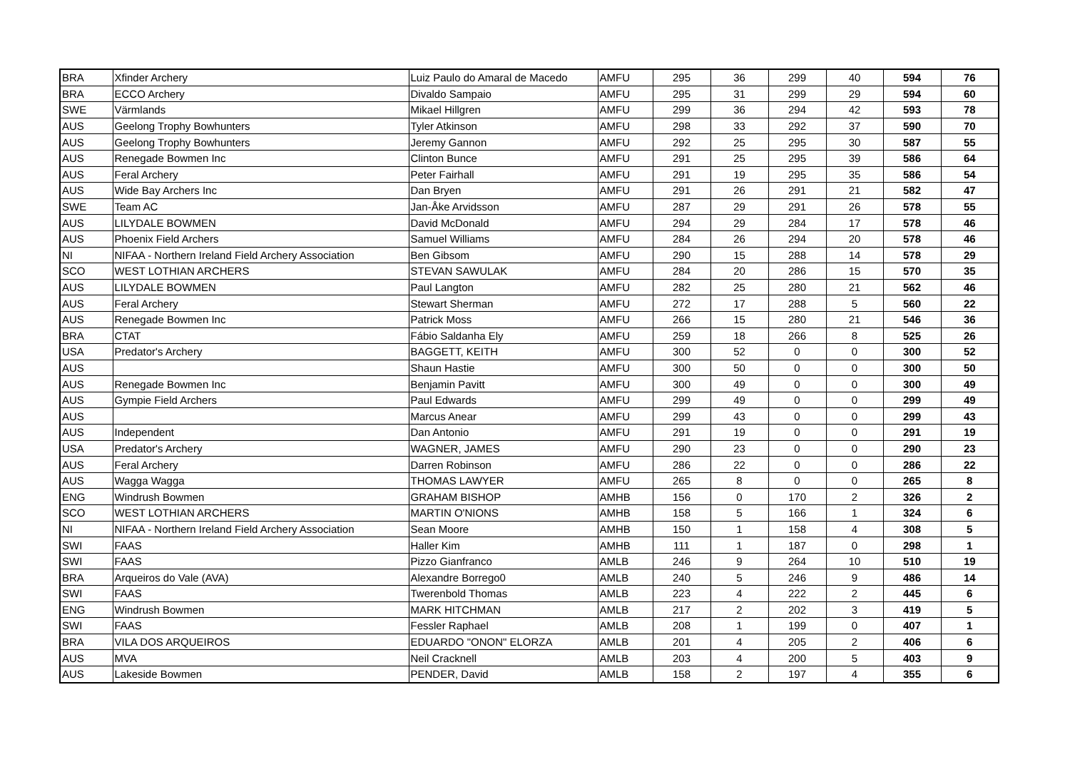| BRA | Xfinder Archery | Luiz Paulo do Amaral de Macedo | AMFU | 295 | 36 | 299 | 40 | 594 | 76 |
| BRA | ECCO Archery | Divaldo Sampaio | AMFU | 295 | 31 | 299 | 29 | 594 | 60 |
| SWE | Värmlands | Mikael Hillgren | AMFU | 299 | 36 | 294 | 42 | 593 | 78 |
| AUS | Geelong Trophy Bowhunters | Tyler Atkinson | AMFU | 298 | 33 | 292 | 37 | 590 | 70 |
| AUS | Geelong Trophy Bowhunters | Jeremy Gannon | AMFU | 292 | 25 | 295 | 30 | 587 | 55 |
| AUS | Renegade Bowmen Inc | Clinton Bunce | AMFU | 291 | 25 | 295 | 39 | 586 | 64 |
| AUS | Feral Archery | Peter Fairhall | AMFU | 291 | 19 | 295 | 35 | 586 | 54 |
| AUS | Wide Bay Archers Inc | Dan Bryen | AMFU | 291 | 26 | 291 | 21 | 582 | 47 |
| SWE | Team AC | Jan-Åke Arvidsson | AMFU | 287 | 29 | 291 | 26 | 578 | 55 |
| AUS | LILYDALE BOWMEN | David McDonald | AMFU | 294 | 29 | 284 | 17 | 578 | 46 |
| AUS | Phoenix Field Archers | Samuel Williams | AMFU | 284 | 26 | 294 | 20 | 578 | 46 |
| NI | NIFAA - Northern Ireland Field Archery Association | Ben Gibsom | AMFU | 290 | 15 | 288 | 14 | 578 | 29 |
| SCO | WEST LOTHIAN ARCHERS | STEVAN SAWULAK | AMFU | 284 | 20 | 286 | 15 | 570 | 35 |
| AUS | LILYDALE BOWMEN | Paul Langton | AMFU | 282 | 25 | 280 | 21 | 562 | 46 |
| AUS | Feral Archery | Stewart Sherman | AMFU | 272 | 17 | 288 | 5 | 560 | 22 |
| AUS | Renegade Bowmen Inc | Patrick Moss | AMFU | 266 | 15 | 280 | 21 | 546 | 36 |
| BRA | CTAT | Fábio Saldanha Ely | AMFU | 259 | 18 | 266 | 8 | 525 | 26 |
| USA | Predator's Archery | BAGGETT, KEITH | AMFU | 300 | 52 | 0 | 0 | 300 | 52 |
| AUS | | Shaun Hastie | AMFU | 300 | 50 | 0 | 0 | 300 | 50 |
| AUS | Renegade Bowmen Inc | Benjamin Pavitt | AMFU | 300 | 49 | 0 | 0 | 300 | 49 |
| AUS | Gympie Field Archers | Paul Edwards | AMFU | 299 | 49 | 0 | 0 | 299 | 49 |
| AUS | | Marcus Anear | AMFU | 299 | 43 | 0 | 0 | 299 | 43 |
| AUS | Independent | Dan Antonio | AMFU | 291 | 19 | 0 | 0 | 291 | 19 |
| USA | Predator's Archery | WAGNER, JAMES | AMFU | 290 | 23 | 0 | 0 | 290 | 23 |
| AUS | Feral Archery | Darren Robinson | AMFU | 286 | 22 | 0 | 0 | 286 | 22 |
| AUS | Wagga Wagga | THOMAS LAWYER | AMFU | 265 | 8 | 0 | 0 | 265 | 8 |
| ENG | Windrush Bowmen | GRAHAM BISHOP | AMHB | 156 | 0 | 170 | 2 | 326 | 2 |
| SCO | WEST LOTHIAN ARCHERS | MARTIN O'NIONS | AMHB | 158 | 5 | 166 | 1 | 324 | 6 |
| NI | NIFAA - Northern Ireland Field Archery Association | Sean Moore | AMHB | 150 | 1 | 158 | 4 | 308 | 5 |
| SWI | FAAS | Haller Kim | AMHB | 111 | 1 | 187 | 0 | 298 | 1 |
| SWI | FAAS | Pizzo Gianfranco | AMLB | 246 | 9 | 264 | 10 | 510 | 19 |
| BRA | Arqueiros do Vale (AVA) | Alexandre Borrego0 | AMLB | 240 | 5 | 246 | 9 | 486 | 14 |
| SWI | FAAS | Twerenbold Thomas | AMLB | 223 | 4 | 222 | 2 | 445 | 6 |
| ENG | Windrush Bowmen | MARK HITCHMAN | AMLB | 217 | 2 | 202 | 3 | 419 | 5 |
| SWI | FAAS | Fessler Raphael | AMLB | 208 | 1 | 199 | 0 | 407 | 1 |
| BRA | VILA DOS ARQUEIROS | EDUARDO "ONON" ELORZA | AMLB | 201 | 4 | 205 | 2 | 406 | 6 |
| AUS | MVA | Neil Cracknell | AMLB | 203 | 4 | 200 | 5 | 403 | 9 |
| AUS | Lakeside Bowmen | PENDER, David | AMLB | 158 | 2 | 197 | 4 | 355 | 6 |